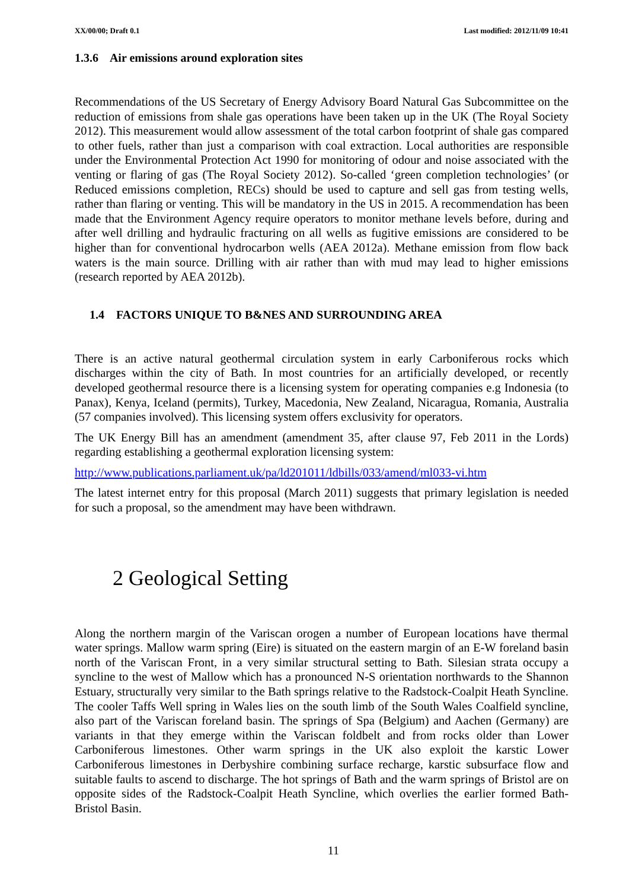XX/00/00; Draft 0.1 Last modified: 2012/11/09 10:41
1.3.6 Air emissions around exploration sites
Recommendations of the US Secretary of Energy Advisory Board Natural Gas Subcommittee on the reduction of emissions from shale gas operations have been taken up in the UK (The Royal Society 2012). This measurement would allow assessment of the total carbon footprint of shale gas compared to other fuels, rather than just a comparison with coal extraction. Local authorities are responsible under the Environmental Protection Act 1990 for monitoring of odour and noise associated with the venting or flaring of gas (The Royal Society 2012). So-called ‘green completion technologies’ (or Reduced emissions completion, RECs) should be used to capture and sell gas from testing wells, rather than flaring or venting. This will be mandatory in the US in 2015. A recommendation has been made that the Environment Agency require operators to monitor methane levels before, during and after well drilling and hydraulic fracturing on all wells as fugitive emissions are considered to be higher than for conventional hydrocarbon wells (AEA 2012a). Methane emission from flow back waters is the main source. Drilling with air rather than with mud may lead to higher emissions (research reported by AEA 2012b).
1.4 FACTORS UNIQUE TO B&NES AND SURROUNDING AREA
There is an active natural geothermal circulation system in early Carboniferous rocks which discharges within the city of Bath. In most countries for an artificially developed, or recently developed geothermal resource there is a licensing system for operating companies e.g Indonesia (to Panax), Kenya, Iceland (permits), Turkey, Macedonia, New Zealand, Nicaragua, Romania, Australia (57 companies involved). This licensing system offers exclusivity for operators.
The UK Energy Bill has an amendment (amendment 35, after clause 97, Feb 2011 in the Lords) regarding establishing a geothermal exploration licensing system:
http://www.publications.parliament.uk/pa/ld201011/ldbills/033/amend/ml033-vi.htm
The latest internet entry for this proposal (March 2011) suggests that primary legislation is needed for such a proposal, so the amendment may have been withdrawn.
2 Geological Setting
Along the northern margin of the Variscan orogen a number of European locations have thermal water springs. Mallow warm spring (Eire) is situated on the eastern margin of an E-W foreland basin north of the Variscan Front, in a very similar structural setting to Bath. Silesian strata occupy a syncline to the west of Mallow which has a pronounced N-S orientation northwards to the Shannon Estuary, structurally very similar to the Bath springs relative to the Radstock-Coalpit Heath Syncline. The cooler Taffs Well spring in Wales lies on the south limb of the South Wales Coalfield syncline, also part of the Variscan foreland basin. The springs of Spa (Belgium) and Aachen (Germany) are variants in that they emerge within the Variscan foldbelt and from rocks older than Lower Carboniferous limestones. Other warm springs in the UK also exploit the karstic Lower Carboniferous limestones in Derbyshire combining surface recharge, karstic subsurface flow and suitable faults to ascend to discharge. The hot springs of Bath and the warm springs of Bristol are on opposite sides of the Radstock-Coalpit Heath Syncline, which overlies the earlier formed Bath-Bristol Basin.
11